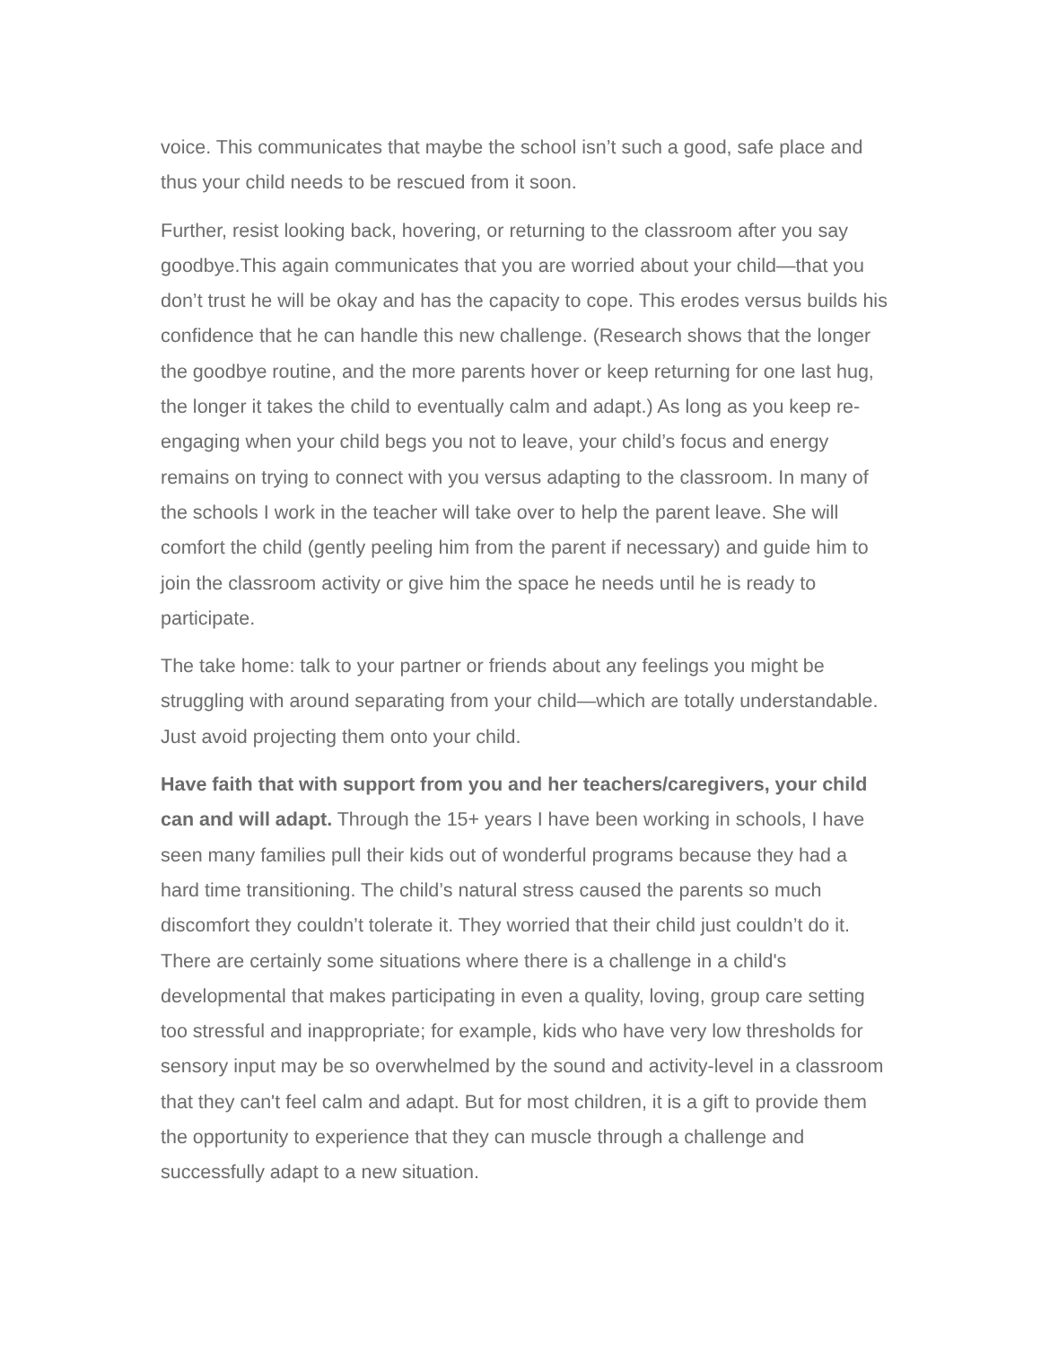voice. This communicates that maybe the school isn’t such a good, safe place and thus your child needs to be rescued from it soon.
Further, resist looking back, hovering, or returning to the classroom after you say goodbye.This again communicates that you are worried about your child—that you don’t trust he will be okay and has the capacity to cope. This erodes versus builds his confidence that he can handle this new challenge. (Research shows that the longer the goodbye routine, and the more parents hover or keep returning for one last hug, the longer it takes the child to eventually calm and adapt.) As long as you keep re-engaging when your child begs you not to leave, your child’s focus and energy remains on trying to connect with you versus adapting to the classroom. In many of the schools I work in the teacher will take over to help the parent leave. She will comfort the child (gently peeling him from the parent if necessary) and guide him to join the classroom activity or give him the space he needs until he is ready to participate.
The take home: talk to your partner or friends about any feelings you might be struggling with around separating from your child—which are totally understandable. Just avoid projecting them onto your child.
Have faith that with support from you and her teachers/caregivers, your child can and will adapt. Through the 15+ years I have been working in schools, I have seen many families pull their kids out of wonderful programs because they had a hard time transitioning. The child’s natural stress caused the parents so much discomfort they couldn’t tolerate it. They worried that their child just couldn’t do it. There are certainly some situations where there is a challenge in a child's developmental that makes participating in even a quality, loving, group care setting too stressful and inappropriate; for example, kids who have very low thresholds for sensory input may be so overwhelmed by the sound and activity-level in a classroom that they can't feel calm and adapt. But for most children, it is a gift to provide them the opportunity to experience that they can muscle through a challenge and successfully adapt to a new situation.